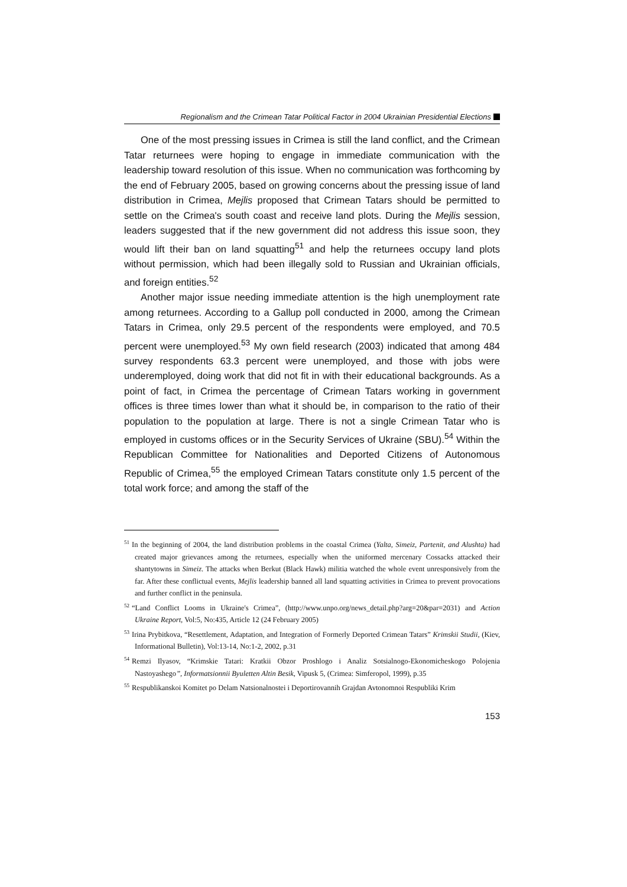Regionalism and the Crimean Tatar Political Factor in 2004 Ukrainian Presidential Elections
One of the most pressing issues in Crimea is still the land conflict, and the Crimean Tatar returnees were hoping to engage in immediate communication with the leadership toward resolution of this issue. When no communication was forthcoming by the end of February 2005, based on growing concerns about the pressing issue of land distribution in Crimea, Mejlis proposed that Crimean Tatars should be permitted to settle on the Crimea's south coast and receive land plots. During the Mejlis session, leaders suggested that if the new government did not address this issue soon, they would lift their ban on land squatting<sup>51</sup> and help the returnees occupy land plots without permission, which had been illegally sold to Russian and Ukrainian officials, and foreign entities.<sup>52</sup>
Another major issue needing immediate attention is the high unemployment rate among returnees. According to a Gallup poll conducted in 2000, among the Crimean Tatars in Crimea, only 29.5 percent of the respondents were employed, and 70.5 percent were unemployed.<sup>53</sup> My own field research (2003) indicated that among 484 survey respondents 63.3 percent were unemployed, and those with jobs were underemployed, doing work that did not fit in with their educational backgrounds. As a point of fact, in Crimea the percentage of Crimean Tatars working in government offices is three times lower than what it should be, in comparison to the ratio of their population to the population at large. There is not a single Crimean Tatar who is employed in customs offices or in the Security Services of Ukraine (SBU).<sup>54</sup> Within the Republican Committee for Nationalities and Deported Citizens of Autonomous Republic of Crimea,<sup>55</sup> the employed Crimean Tatars constitute only 1.5 percent of the total work force; and among the staff of the
<sup>51</sup>In the beginning of 2004, the land distribution problems in the coastal Crimea (Yalta, Simeiz, Partenit, and Alushta) had created major grievances among the returnees, especially when the uniformed mercenary Cossacks attacked their shantytowns in Simeiz. The attacks when Berkut (Black Hawk) militia watched the whole event unresponsively from the far. After these conflictual events, Mejlis leadership banned all land squatting activities in Crimea to prevent provocations and further conflict in the peninsula.
<sup>52</sup> “Land Conflict Looms in Ukraine's Crimea”, (http://www.unpo.org/news_detail.php?arg=20&par=2031) and Action Ukraine Report, Vol:5, No:435, Article 12 (24 February 2005)
<sup>53</sup> Irina Prybitkova, “Resettlement, Adaptation, and Integration of Formerly Deported Crimean Tatars” Krimskii Studii, (Kiev, Informational Bulletin), Vol:13-14, No:1-2, 2002, p.31
<sup>54</sup> Remzi Ilyasov, “Krimskie Tatari: Kratkii Obzor Proshlogo i Analiz Sotsialnogo-Ekonomicheskogo Polojenia Nastoyashego”, Informatsionnii Byuletten Altin Besik, Vipusk 5, (Crimea: Simferopol, 1999), p.35
<sup>55</sup> Respublikanskoi Komitet po Delam Natsionalnostei i Deportirovannih Grajdan Avtonomnoi Respubliki Krim
153